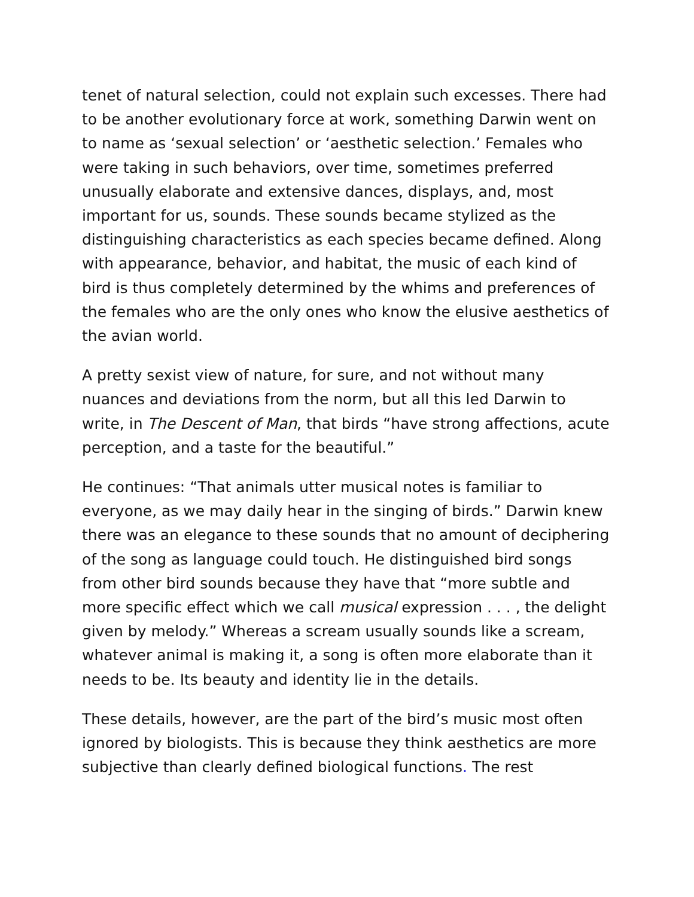tenet of natural selection, could not explain such excesses. There had to be another evolutionary force at work, something Darwin went on to name as ‘sexual selection’ or ‘aesthetic selection.’ Females who were taking in such behaviors, over time, sometimes preferred unusually elaborate and extensive dances, displays, and, most important for us, sounds. These sounds became stylized as the distinguishing characteristics as each species became defined. Along with appearance, behavior, and habitat, the music of each kind of bird is thus completely determined by the whims and preferences of the females who are the only ones who know the elusive aesthetics of the avian world.
A pretty sexist view of nature, for sure, and not without many nuances and deviations from the norm, but all this led Darwin to write, in The Descent of Man, that birds “have strong affections, acute perception, and a taste for the beautiful.”
He continues: “That animals utter musical notes is familiar to everyone, as we may daily hear in the singing of birds.” Darwin knew there was an elegance to these sounds that no amount of deciphering of the song as language could touch. He distinguished bird songs from other bird sounds because they have that “more subtle and more specific effect which we call musical expression . . . , the delight given by melody.” Whereas a scream usually sounds like a scream, whatever animal is making it, a song is often more elaborate than it needs to be. Its beauty and identity lie in the details.
These details, however, are the part of the bird’s music most often ignored by biologists. This is because they think aesthetics are more subjective than clearly defined biological functions. The rest